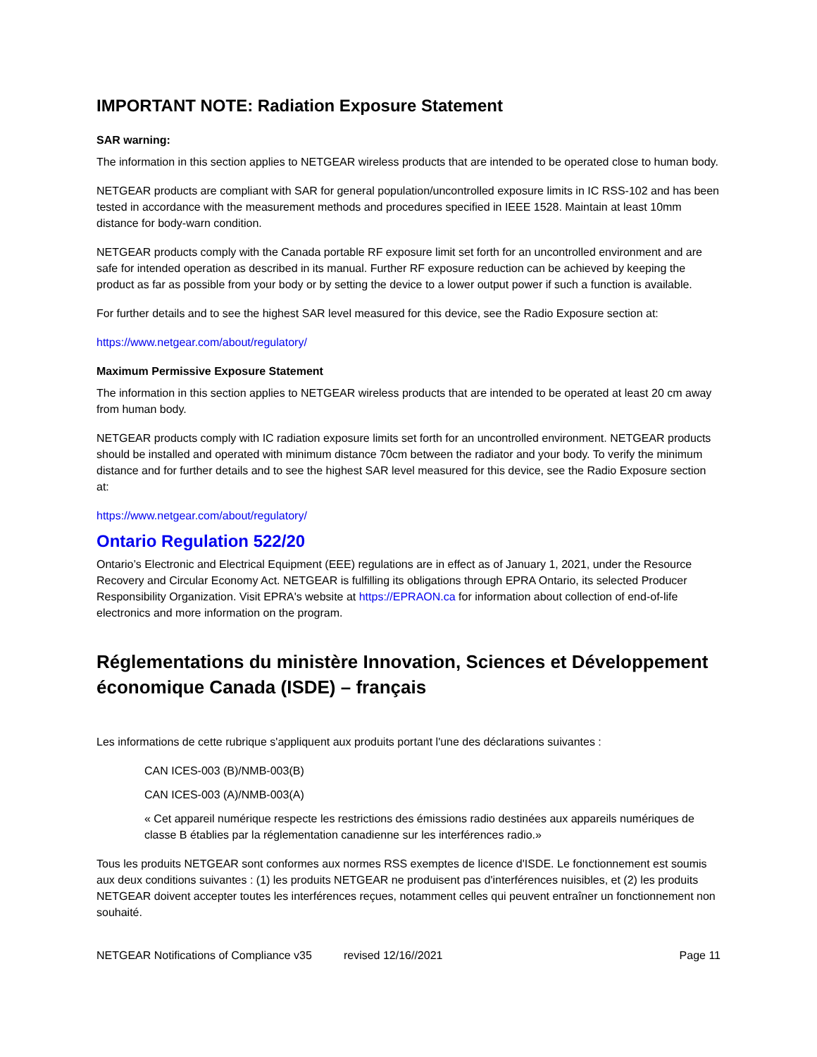IMPORTANT NOTE: Radiation Exposure Statement
SAR warning:
The information in this section applies to NETGEAR wireless products that are intended to be operated close to human body.
NETGEAR products are compliant with SAR for general population/uncontrolled exposure limits in IC RSS-102 and has been tested in accordance with the measurement methods and procedures specified in IEEE 1528. Maintain at least 10mm distance for body-warn condition.
NETGEAR products comply with the Canada portable RF exposure limit set forth for an uncontrolled environment and are safe for intended operation as described in its manual. Further RF exposure reduction can be achieved by keeping the product as far as possible from your body or by setting the device to a lower output power if such a function is available.
For further details and to see the highest SAR level measured for this device, see the Radio Exposure section at:
https://www.netgear.com/about/regulatory/
Maximum Permissive Exposure Statement
The information in this section applies to NETGEAR wireless products that are intended to be operated at least 20 cm away from human body.
NETGEAR products comply with IC radiation exposure limits set forth for an uncontrolled environment. NETGEAR products should be installed and operated with minimum distance 70cm between the radiator and your body. To verify the minimum distance and for further details and to see the highest SAR level measured for this device, see the Radio Exposure section at:
https://www.netgear.com/about/regulatory/
Ontario Regulation 522/20
Ontario’s Electronic and Electrical Equipment (EEE) regulations are in effect as of January 1, 2021, under the Resource Recovery and Circular Economy Act. NETGEAR is fulfilling its obligations through EPRA Ontario, its selected Producer Responsibility Organization. Visit EPRA's website at https://EPRAON.ca for information about collection of end-of-life electronics and more information on the program.
Réglementations du ministère Innovation, Sciences et Développement économique Canada (ISDE) – français
Les informations de cette rubrique s'appliquent aux produits portant l'une des déclarations suivantes :
CAN ICES-003 (B)/NMB-003(B)
CAN ICES-003 (A)/NMB-003(A)
« Cet appareil numérique respecte les restrictions des émissions radio destinées aux appareils numériques de classe B établies par la réglementation canadienne sur les interférences radio.»
Tous les produits NETGEAR sont conformes aux normes RSS exemptes de licence d'ISDE. Le fonctionnement est soumis aux deux conditions suivantes : (1) les produits NETGEAR ne produisent pas d'interférences nuisibles, et (2) les produits NETGEAR doivent accepter toutes les interférences reçues, notamment celles qui peuvent entraîner un fonctionnement non souhaité.
NETGEAR Notifications of Compliance v35 revised 12/16//2021 Page 11